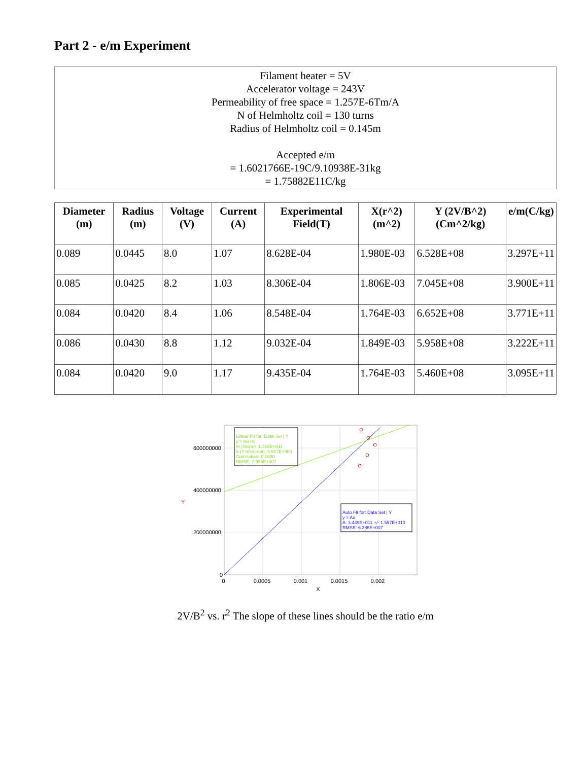Part 2 - e/m Experiment
Filament heater = 5V
Accelerator voltage = 243V
Permeability of free space = 1.257E-6Tm/A
N of Helmholtz coil = 130 turns
Radius of Helmholtz coil = 0.145m
Accepted e/m
= 1.6021766E-19C/9.10938E-31kg
= 1.75882E11C/kg
| Diameter (m) | Radius (m) | Voltage (V) | Current (A) | Experimental Field(T) | X(r^2) (m^2) | Y (2V/B^2) (Cm^2/kg) | e/m(C/kg) |
| --- | --- | --- | --- | --- | --- | --- | --- |
| 0.089 | 0.0445 | 8.0 | 1.07 | 8.628E-04 | 1.980E-03 | 6.528E+08 | 3.297E+11 |
| 0.085 | 0.0425 | 8.2 | 1.03 | 8.306E-04 | 1.806E-03 | 7.045E+08 | 3.900E+11 |
| 0.084 | 0.0420 | 8.4 | 1.06 | 8.548E-04 | 1.764E-03 | 6.652E+08 | 3.771E+11 |
| 0.086 | 0.0430 | 8.8 | 1.12 | 9.032E-04 | 1.849E-03 | 5.958E+08 | 3.222E+11 |
| 0.084 | 0.0420 | 9.0 | 1.17 | 9.435E-04 | 1.764E-03 | 5.460E+08 | 3.095E+11 |
Linear Fit for: Data Set | Y y = mx+b m (Slope): 1.316E+011 b (Y-Intercept): 3.917E+008 Correlation: 0.1900 RMSE: 7.035E+007
Auto Fit for: Data Set | Y y = Ax A: 3.449E+011 +/- 1.557E+010 RMSE: 6.386E+007
600000000 400000000 200000000 0
0 0.0005 0.001 0.0015 0.002 X
Y
2V/B<sup>2</sup> vs. r<sup>2</sup> The slope of these lines should be the ratio e/m